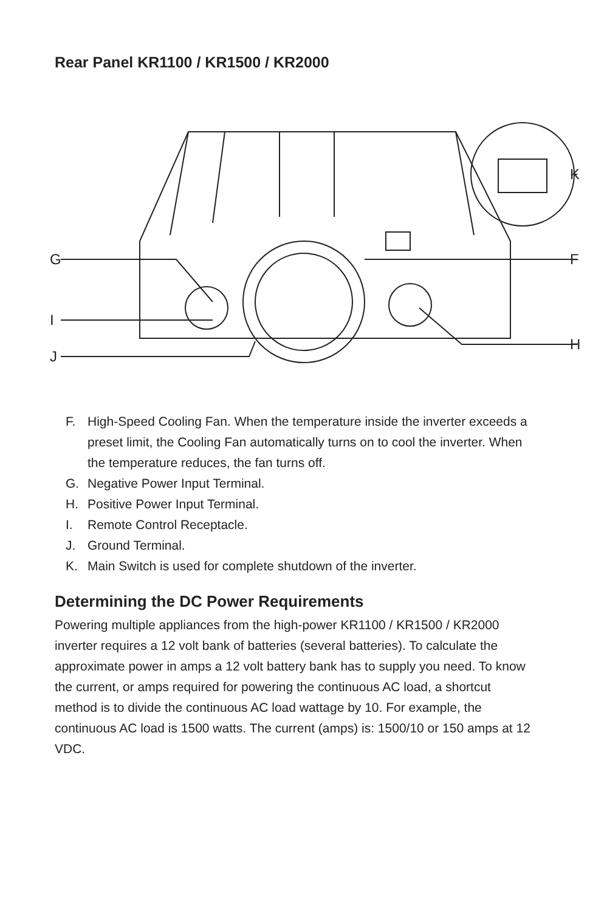Rear Panel KR1100 / KR1500 / KR2000
G
I
J
F
H
K
F. High-Speed Cooling Fan. When the temperature inside the inverter exceeds a preset limit, the Cooling Fan automatically turns on to cool the inverter. When the temperature reduces, the fan turns off.
G. Negative Power Input Terminal.
H. Positive Power Input Terminal.
I. Remote Control Receptacle.
J. Ground Terminal.
K. Main Switch is used for complete shutdown of the inverter.
Determining the DC Power Requirements
Powering multiple appliances from the high-power KR1100 / KR1500 / KR2000 inverter requires a 12 volt bank of batteries (several batteries). To calculate the approximate power in amps a 12 volt battery bank has to supply you need. To know the current, or amps required for powering the continuous AC load, a shortcut method is to divide the continuous AC load wattage by 10. For example, the continuous AC load is 1500 watts. The current (amps) is: 1500/10 or 150 amps at 12 VDC.